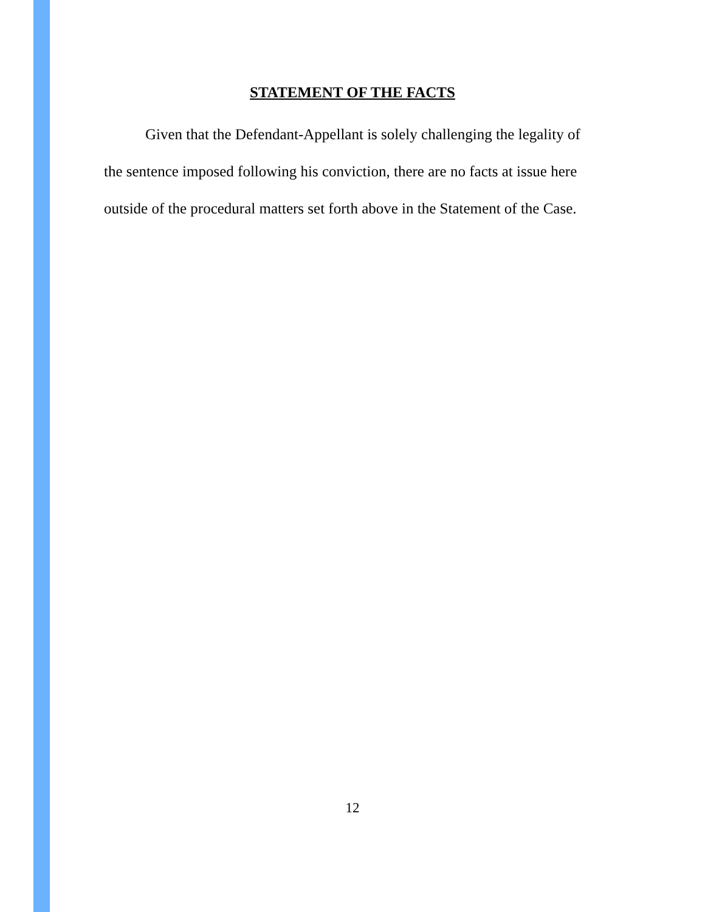STATEMENT OF THE FACTS
Given that the Defendant-Appellant is solely challenging the legality of the sentence imposed following his conviction, there are no facts at issue here outside of the procedural matters set forth above in the Statement of the Case.
12